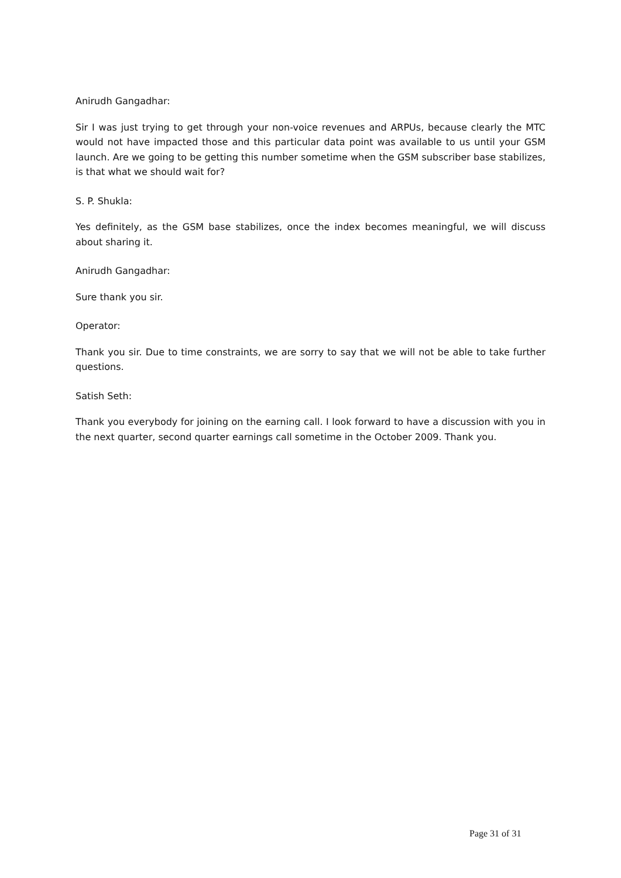Anirudh Gangadhar:
Sir I was just trying to get through your non-voice revenues and ARPUs, because clearly the MTC would not have impacted those and this particular data point was available to us until your GSM launch. Are we going to be getting this number sometime when the GSM subscriber base stabilizes, is that what we should wait for?
S. P. Shukla:
Yes definitely, as the GSM base stabilizes, once the index becomes meaningful, we will discuss about sharing it.
Anirudh Gangadhar:
Sure thank you sir.
Operator:
Thank you sir. Due to time constraints, we are sorry to say that we will not be able to take further questions.
Satish Seth:
Thank you everybody for joining on the earning call. I look forward to have a discussion with you in the next quarter, second quarter earnings call sometime in the October 2009. Thank you.
Page 31 of 31